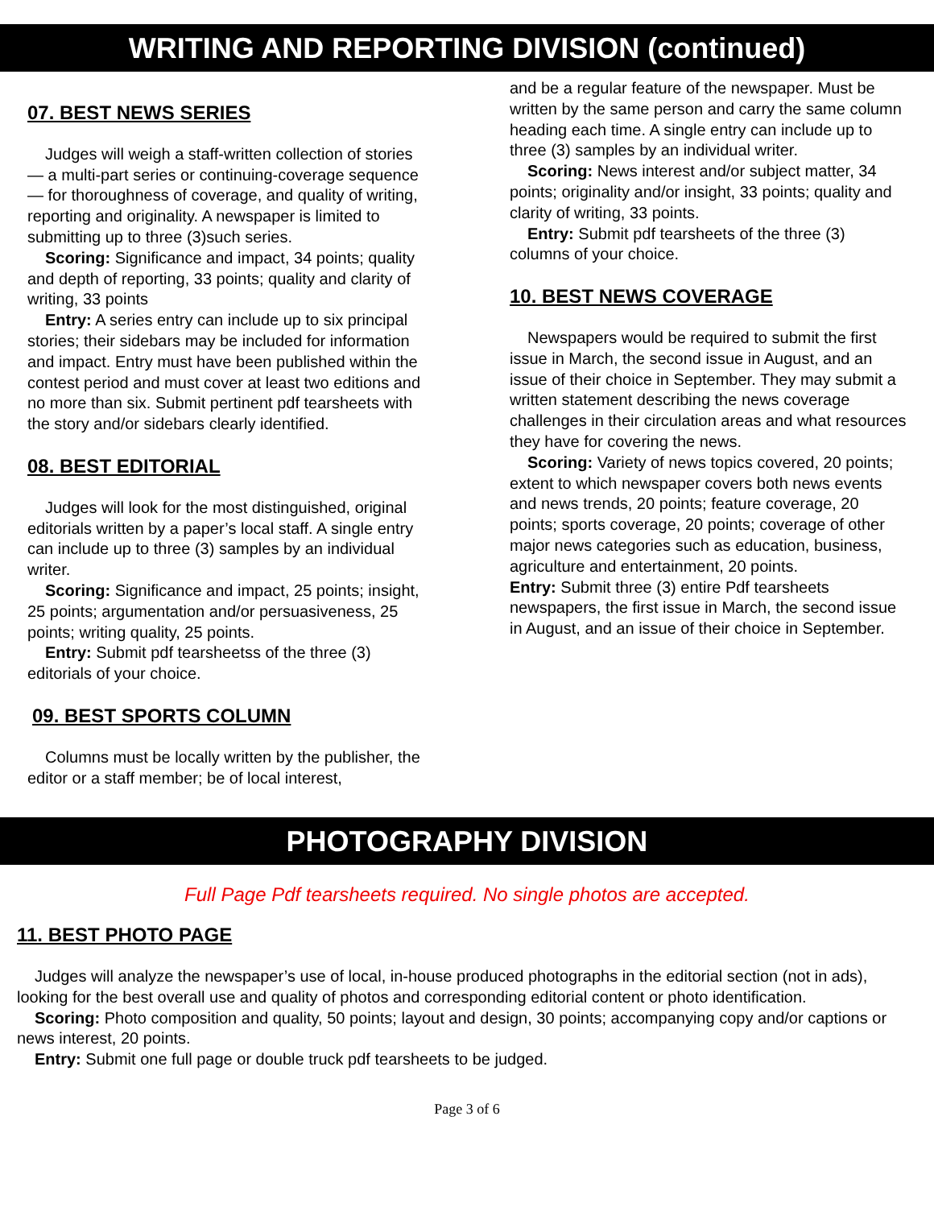WRITING AND REPORTING DIVISION (continued)
07. BEST NEWS SERIES
Judges will weigh a staff-written collection of stories — a multi-part series or continuing-coverage sequence — for thoroughness of coverage, and quality of writing, reporting and originality. A newspaper is limited to submitting up to three (3)such series.
Scoring: Significance and impact, 34 points; quality and depth of reporting, 33 points; quality and clarity of writing, 33 points
Entry: A series entry can include up to six principal stories; their sidebars may be included for information and impact. Entry must have been published within the contest period and must cover at least two editions and no more than six. Submit pertinent pdf tearsheets with the story and/or sidebars clearly identified.
08. BEST EDITORIAL
Judges will look for the most distinguished, original editorials written by a paper’s local staff. A single entry can include up to three (3) samples by an individual writer.
Scoring: Significance and impact, 25 points; insight, 25 points; argumentation and/or persuasiveness, 25 points; writing quality, 25 points.
Entry: Submit pdf tearsheetss of the three (3) editorials of your choice.
09. BEST SPORTS COLUMN
Columns must be locally written by the publisher, the editor or a staff member; be of local interest,
and be a regular feature of the newspaper. Must be written by the same person and carry the same column heading each time. A single entry can include up to three (3) samples by an individual writer.
Scoring: News interest and/or subject matter, 34 points; originality and/or insight, 33 points; quality and clarity of writing, 33 points.
Entry: Submit pdf tearsheets of the three (3) columns of your choice.
10. BEST NEWS COVERAGE
Newspapers would be required to submit the first issue in March, the second issue in August, and an issue of their choice in September. They may submit a written statement describing the news coverage challenges in their circulation areas and what resources they have for covering the news.
Scoring: Variety of news topics covered, 20 points; extent to which newspaper covers both news events and news trends, 20 points; feature coverage, 20 points; sports coverage, 20 points; coverage of other major news categories such as education, business, agriculture and entertainment, 20 points.
Entry: Submit three (3) entire Pdf tearsheets newspapers, the first issue in March, the second issue in August, and an issue of their choice in September.
PHOTOGRAPHY DIVISION
Full Page Pdf tearsheets required. No single photos are accepted.
11. BEST PHOTO PAGE
Judges will analyze the newspaper’s use of local, in-house produced photographs in the editorial section (not in ads), looking for the best overall use and quality of photos and corresponding editorial content or photo identification.
Scoring: Photo composition and quality, 50 points; layout and design, 30 points; accompanying copy and/or captions or news interest, 20 points.
Entry: Submit one full page or double truck pdf tearsheets to be judged.
Page 3 of 6